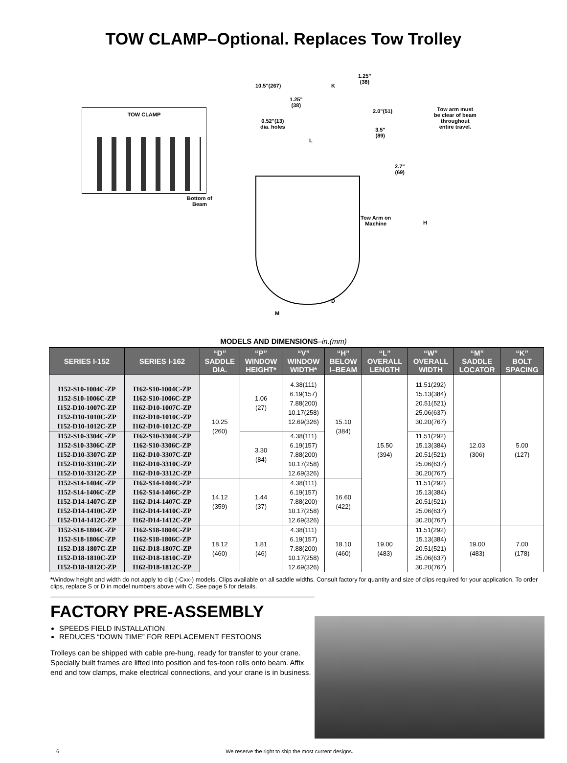TOW CLAMP–Optional. Replaces Tow Trolley
TOW CLAMP
10.5"(267) K
1.25"
(38)
1.25"
(38)
2.0"(51)
0.52"(13)
dia. holes
Tow arm must
be clear of beam
throughout
entire travel.
3.5"
(89)
L
2.7"
(69)
Bottom of
Beam
Tow Arm on
Machine
H
D
M
MODELS AND DIMENSIONS–in.(mm)
| SERIES I-152 | SERIES I-162 | “D” SADDLE DIA. | “P” WINDOW HEIGHT* | “V” WINDOW WIDTH* | “H” BELOW I–BEAM | “L” OVERALL LENGTH | “W” OVERALL WIDTH | “M” SADDLE LOCATOR | “K” BOLT SPACING |
| --- | --- | --- | --- | --- | --- | --- | --- | --- | --- |
| I152-S10-1004C-ZP I152-S10-1006C-ZP I152-D10-1007C-ZP I152-D10-1010C-ZP I152-D10-1012C-ZP | I162-S10-1004C-ZP I162-S10-1006C-ZP I162-D10-1007C-ZP I162-D10-1010C-ZP I162-D10-1012C-ZP | 10.25 (260) | 1.06 (27) | 4.38(111) 6.19(157) 7.88(200) 10.17(258) 12.69(326) | 15.10 (384) | 15.50 (394) | 11.51(292) 15.13(384) 20.51(521) 25.06(637) 30.20(767) | 12.03 (306) | 5.00 (127) |
| I152-S10-3304C-ZP I152-S10-3306C-ZP I152-D10-3307C-ZP I152-D10-3310C-ZP I152-D10-3312C-ZP | I162-S10-3304C-ZP I162-S10-3306C-ZP I162-D10-3307C-ZP I162-D10-3310C-ZP I162-D10-3312C-ZP | | 3.30 (84) | 4.38(111) 6.19(157) 7.88(200) 10.17(258) 12.69(326) | | | 11.51(292) 15.13(384) 20.51(521) 25.06(637) 30.20(767) | | |
| I152-S14-1404C-ZP I152-S14-1406C-ZP I152-D14-1407C-ZP I152-D14-1410C-ZP I152-D14-1412C-ZP | I162-S14-1404C-ZP I162-S14-1406C-ZP I162-D14-1407C-ZP I162-D14-1410C-ZP I162-D14-1412C-ZP | 14.12 (359) | 1.44 (37) | 4.38(111) 6.19(157) 7.88(200) 10.17(258) 12.69(326) | 16.60 (422) | | 11.51(292) 15.13(384) 20.51(521) 25.06(637) 30.20(767) | | |
| I152-S18-1804C-ZP I152-S18-1806C-ZP I152-D18-1807C-ZP I152-D18-1810C-ZP I152-D18-1812C-ZP | I162-S18-1804C-ZP I162-S18-1806C-ZP I162-D18-1807C-ZP I162-D18-1810C-ZP I162-D18-1812C-ZP | 18.12 (460) | 1.81 (46) | 4.38(111) 6.19(157) 7.88(200) 10.17(258) 12.69(326) | 18.10 (460) | 19.00 (483) | 11.51(292) 15.13(384) 20.51(521) 25.06(637) 30.20(767) | 19.00 (483) | 7.00 (178) |
*Window height and width do not apply to clip (-Cxx-) models. Clips available on all saddle widths. Consult factory for quantity and size of clips required for your application. To order clips, replace S or D in model numbers above with C. See page 5 for details.
FACTORY PRE-ASSEMBLY
SPEEDS FIELD INSTALLATION
REDUCES “DOWN TIME” FOR REPLACEMENT FESTOONS
Trolleys can be shipped with cable pre-hung, ready for transfer to your crane. Specially built frames are lifted into position and fes-toon rolls onto beam. Affix end and tow clamps, make electrical connections, and your crane is in business.
6 We reserve the right to ship the most current designs.